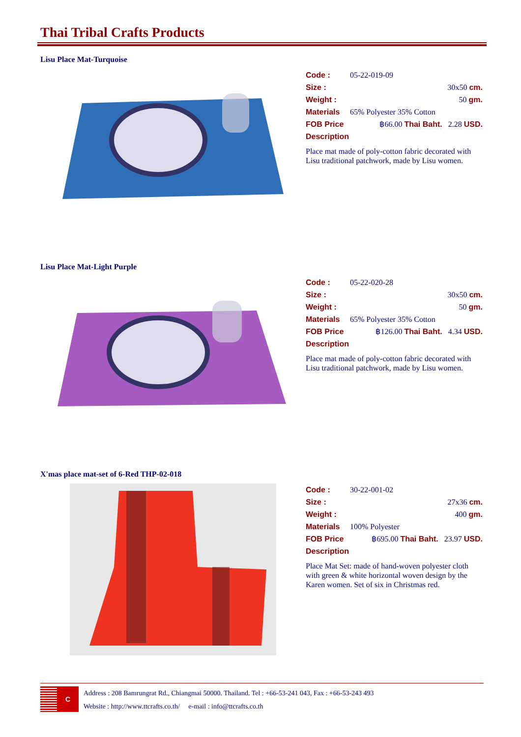Thai Tribal Crafts Products
Lisu Place Mat-Turquoise
Code : 05-22-019-09
Size : 30x50 cm.
Weight : 50 gm.
Materials 65% Polyester 35% Cotton
FOB Price ฿66.00 Thai Baht. 2.28 USD.
Description
Place mat made of poly-cotton fabric decorated with Lisu traditional patchwork, made by Lisu women.
Lisu Place Mat-Light Purple
Code : 05-22-020-28
Size : 30x50 cm.
Weight : 50 gm.
Materials 65% Polyester 35% Cotton
FOB Price ฿126.00 Thai Baht. 4.34 USD.
Description
Place mat made of poly-cotton fabric decorated with Lisu traditional patchwork, made by Lisu women.
X'mas place mat-set of 6-Red THP-02-018
Code : 30-22-001-02
Size : 27x36 cm.
Weight : 400 gm.
Materials 100% Polyester
FOB Price ฿695.00 Thai Baht. 23.97 USD.
Description
Place Mat Set: made of hand-woven polyester cloth with green & white horizontal woven design by the Karen women. Set of six in Christmas red.
C
Address : 208 Bamrungrat Rd., Chiangmai 50000. Thailand. Tel : +66-53-241 043, Fax : +66-53-243 493
Website : http://www.ttcrafts.co.th/ e-mail : info@ttcrafts.co.th